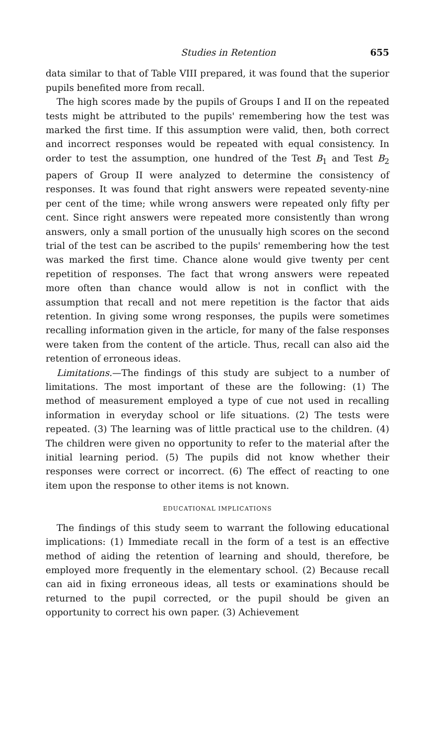Studies in Retention 655
data similar to that of Table VIII prepared, it was found that the superior pupils benefited more from recall.
The high scores made by the pupils of Groups I and II on the repeated tests might be attributed to the pupils' remembering how the test was marked the first time. If this assumption were valid, then, both correct and incorrect responses would be repeated with equal consistency. In order to test the assumption, one hundred of the Test B<sub>1</sub> and Test B<sub>2</sub> papers of Group II were analyzed to determine the consistency of responses. It was found that right answers were repeated seventy-nine per cent of the time; while wrong answers were repeated only fifty per cent. Since right answers were repeated more consistently than wrong answers, only a small portion of the unusually high scores on the second trial of the test can be ascribed to the pupils' remembering how the test was marked the first time. Chance alone would give twenty per cent repetition of responses. The fact that wrong answers were repeated more often than chance would allow is not in conflict with the assumption that recall and not mere repetition is the factor that aids retention. In giving some wrong responses, the pupils were sometimes recalling information given in the article, for many of the false responses were taken from the content of the article. Thus, recall can also aid the retention of erroneous ideas.
Limitations.—The findings of this study are subject to a number of limitations. The most important of these are the following: (1) The method of measurement employed a type of cue not used in recalling information in everyday school or life situations. (2) The tests were repeated. (3) The learning was of little practical use to the children. (4) The children were given no opportunity to refer to the material after the initial learning period. (5) The pupils did not know whether their responses were correct or incorrect. (6) The effect of reacting to one item upon the response to other items is not known.
EDUCATIONAL IMPLICATIONS
The findings of this study seem to warrant the following educational implications: (1) Immediate recall in the form of a test is an effective method of aiding the retention of learning and should, therefore, be employed more frequently in the elementary school. (2) Because recall can aid in fixing erroneous ideas, all tests or examinations should be returned to the pupil corrected, or the pupil should be given an opportunity to correct his own paper. (3) Achievement